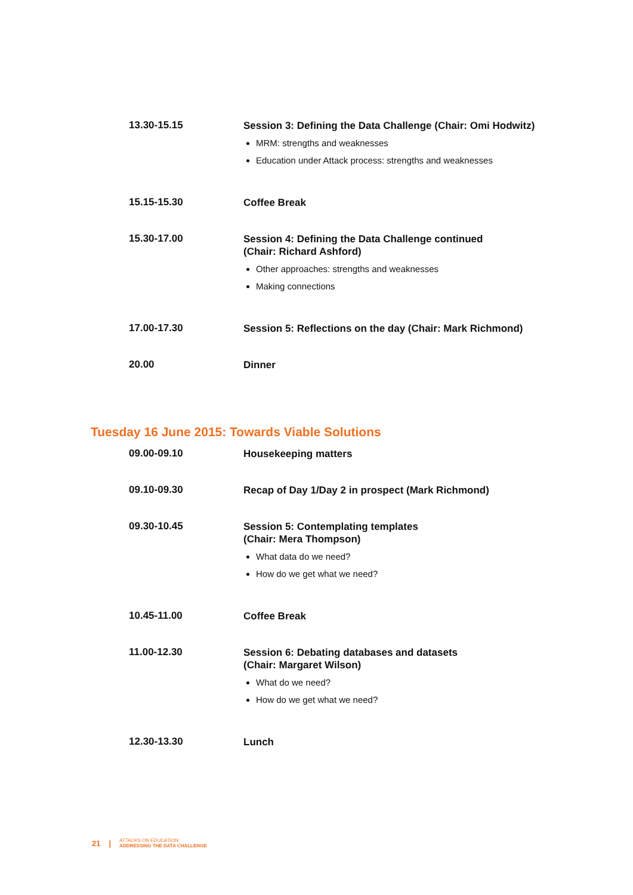| 13.30-15.15 | Session 3: Defining the Data Challenge (Chair: Omi Hodwitz) MRM: strengths and weaknesses Education under Attack process: strengths and weaknesses |
| 15.15-15.30 | Coffee Break |
| 15.30-17.00 | Session 4: Defining the Data Challenge continued (Chair: Richard Ashford) Other approaches: strengths and weaknesses Making connections |
| 17.00-17.30 | Session 5: Reflections on the day (Chair: Mark Richmond) |
| 20.00 | Dinner |
Tuesday 16 June 2015: Towards Viable Solutions
| 09.00-09.10 | Housekeeping matters |
| 09.10-09.30 | Recap of Day 1/Day 2 in prospect (Mark Richmond) |
| 09.30-10.45 | Session 5: Contemplating templates (Chair: Mera Thompson) What data do we need? How do we get what we need? |
| 10.45-11.00 | Coffee Break |
| 11.00-12.30 | Session 6: Debating databases and datasets (Chair: Margaret Wilson) What do we need? How do we get what we need? |
| 12.30-13.30 | Lunch |
21 |
ATTACKS ON EDUCATION:
ADDRESSING THE DATA CHALLENGE